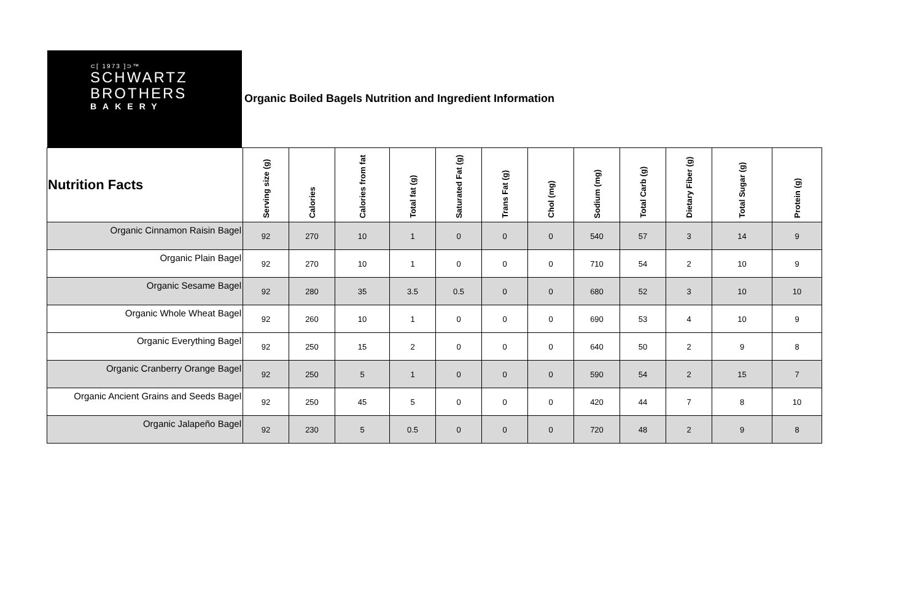⊂[ 1973 ]⊃™
SCHWARTZ
BROTHERS
BAKERY
Organic Boiled Bagels Nutrition and Ingredient Information
| Nutrition Facts | Serving size (g) | Calories | Calories from fat | Total fat (g) | Saturated Fat (g) | Trans Fat (g) | Chol (mg) | Sodium (mg) | Total Carb (g) | Dietary Fiber (g) | Total Sugar (g) | Protein (g) |
| --- | --- | --- | --- | --- | --- | --- | --- | --- | --- | --- | --- | --- |
| Organic Cinnamon Raisin Bagel | 92 | 270 | 10 | 1 | 0 | 0 | 0 | 540 | 57 | 3 | 14 | 9 |
| Organic Plain Bagel | 92 | 270 | 10 | 1 | 0 | 0 | 0 | 710 | 54 | 2 | 10 | 9 |
| Organic Sesame Bagel | 92 | 280 | 35 | 3.5 | 0.5 | 0 | 0 | 680 | 52 | 3 | 10 | 10 |
| Organic Whole Wheat Bagel | 92 | 260 | 10 | 1 | 0 | 0 | 0 | 690 | 53 | 4 | 10 | 9 |
| Organic Everything Bagel | 92 | 250 | 15 | 2 | 0 | 0 | 0 | 640 | 50 | 2 | 9 | 8 |
| Organic Cranberry Orange Bagel | 92 | 250 | 5 | 1 | 0 | 0 | 0 | 590 | 54 | 2 | 15 | 7 |
| Organic Ancient Grains and Seeds Bagel | 92 | 250 | 45 | 5 | 0 | 0 | 0 | 420 | 44 | 7 | 8 | 10 |
| Organic Jalapeño Bagel | 92 | 230 | 5 | 0.5 | 0 | 0 | 0 | 720 | 48 | 2 | 9 | 8 |